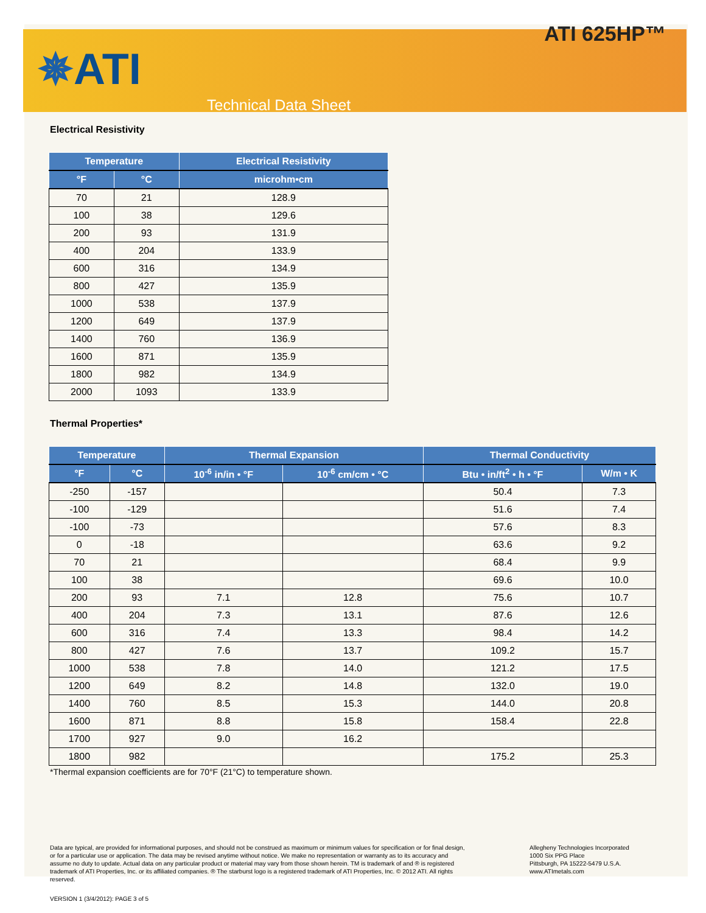ATI 625HP™
✵ATI
Technical Data Sheet
Electrical Resistivity
| Temperature | | Electrical Resistivity |
| --- | --- | --- |
| °F | °C | microhm•cm |
| 70 | 21 | 128.9 |
| 100 | 38 | 129.6 |
| 200 | 93 | 131.9 |
| 400 | 204 | 133.9 |
| 600 | 316 | 134.9 |
| 800 | 427 | 135.9 |
| 1000 | 538 | 137.9 |
| 1200 | 649 | 137.9 |
| 1400 | 760 | 136.9 |
| 1600 | 871 | 135.9 |
| 1800 | 982 | 134.9 |
| 2000 | 1093 | 133.9 |
Thermal Properties*
| Temperature | | Thermal Expansion | | Thermal Conductivity | |
| --- | --- | --- | --- | --- | --- |
| °F | °C | 10<sup>-6</sup> in/in • °F | 10<sup>-6</sup> cm/cm • °C | Btu • in/ft<sup>2</sup> • h • °F | W/m • K |
| -250 | -157 | | | 50.4 | 7.3 |
| -100 | -129 | | | 51.6 | 7.4 |
| -100 | -73 | | | 57.6 | 8.3 |
| 0 | -18 | | | 63.6 | 9.2 |
| 70 | 21 | | | 68.4 | 9.9 |
| 100 | 38 | | | 69.6 | 10.0 |
| 200 | 93 | 7.1 | 12.8 | 75.6 | 10.7 |
| 400 | 204 | 7.3 | 13.1 | 87.6 | 12.6 |
| 600 | 316 | 7.4 | 13.3 | 98.4 | 14.2 |
| 800 | 427 | 7.6 | 13.7 | 109.2 | 15.7 |
| 1000 | 538 | 7.8 | 14.0 | 121.2 | 17.5 |
| 1200 | 649 | 8.2 | 14.8 | 132.0 | 19.0 |
| 1400 | 760 | 8.5 | 15.3 | 144.0 | 20.8 |
| 1600 | 871 | 8.8 | 15.8 | 158.4 | 22.8 |
| 1700 | 927 | 9.0 | 16.2 | | |
| 1800 | 982 | | | 175.2 | 25.3 |
*Thermal expansion coefficients are for 70°F (21°C) to temperature shown.
Data are typical, are provided for informational purposes, and should not be construed as maximum or minimum values for specification or for final design, or for a particular use or application. The data may be revised anytime without notice. We make no representation or warranty as to its accuracy and assume no duty to update. Actual data on any particular product or material may vary from those shown herein. TM is trademark of and ® is registered trademark of ATI Properties, Inc. or its affiliated companies. ® The starburst logo is a registered trademark of ATI Properties, Inc. © 2012 ATI. All rights reserved.
Allegheny Technologies Incorporated
1000 Six PPG Place
Pittsburgh, PA 15222-5479 U.S.A.
www.ATImetals.com
VERSION 1 (3/4/2012): PAGE 3 of 5